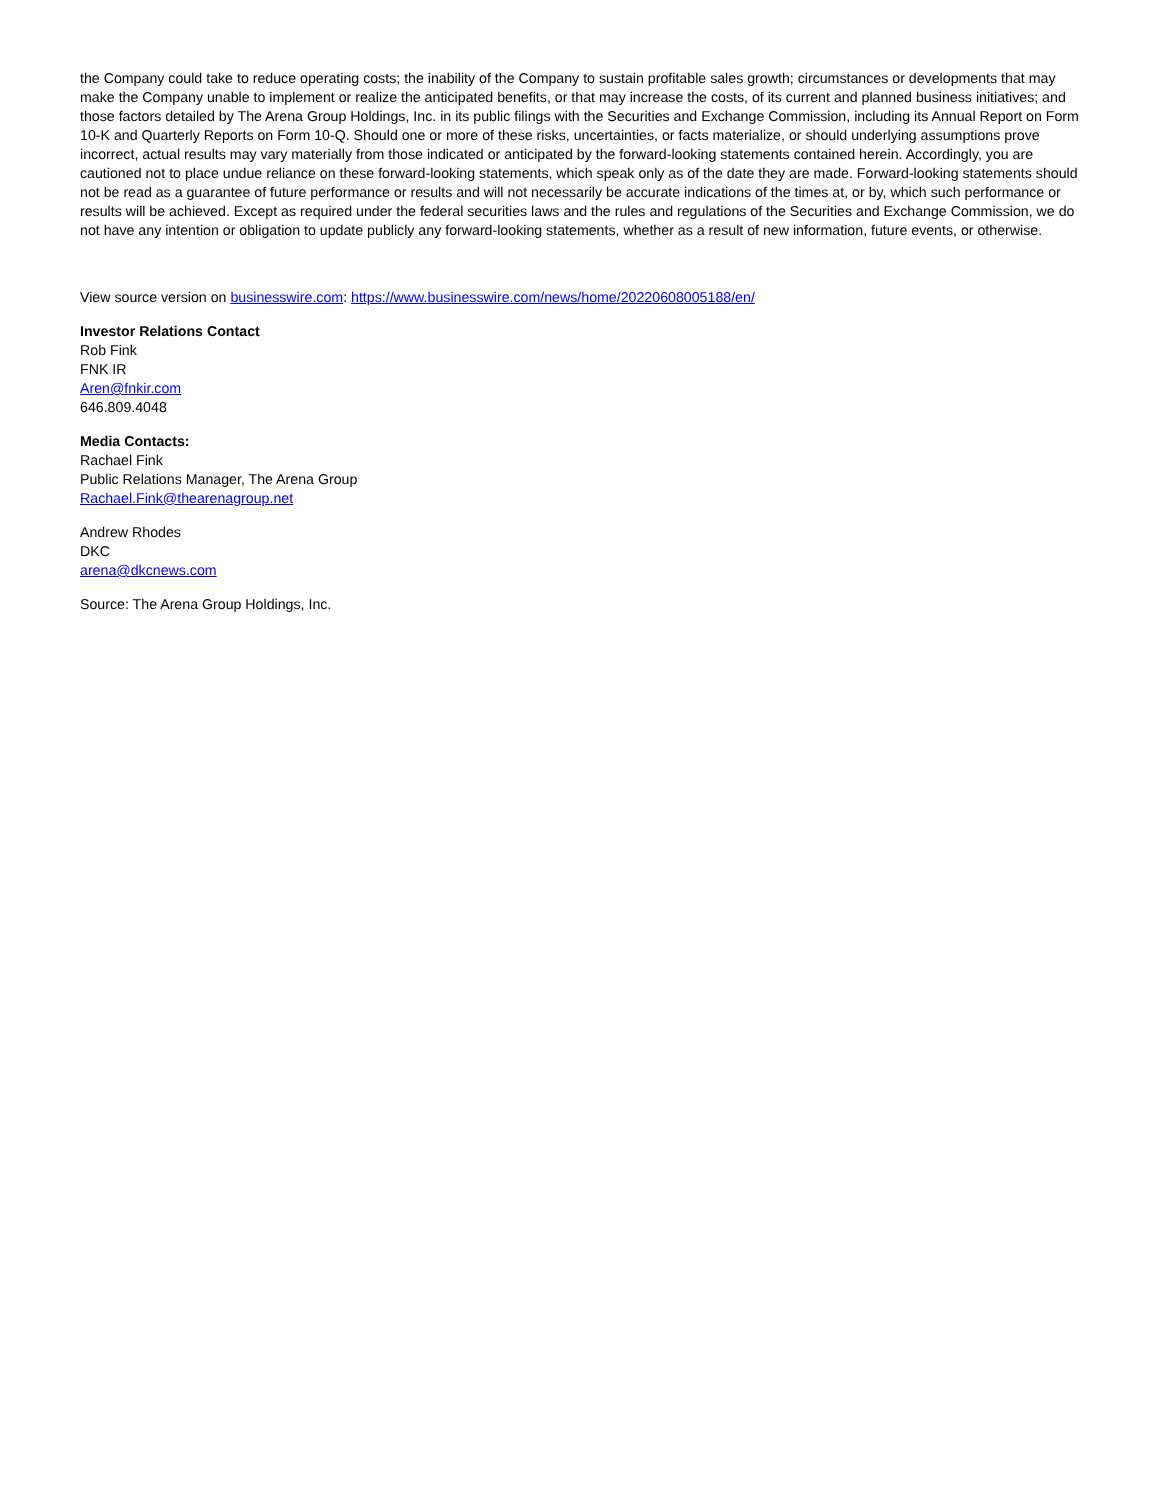the Company could take to reduce operating costs; the inability of the Company to sustain profitable sales growth; circumstances or developments that may make the Company unable to implement or realize the anticipated benefits, or that may increase the costs, of its current and planned business initiatives; and those factors detailed by The Arena Group Holdings, Inc. in its public filings with the Securities and Exchange Commission, including its Annual Report on Form 10-K and Quarterly Reports on Form 10-Q. Should one or more of these risks, uncertainties, or facts materialize, or should underlying assumptions prove incorrect, actual results may vary materially from those indicated or anticipated by the forward-looking statements contained herein. Accordingly, you are cautioned not to place undue reliance on these forward-looking statements, which speak only as of the date they are made. Forward-looking statements should not be read as a guarantee of future performance or results and will not necessarily be accurate indications of the times at, or by, which such performance or results will be achieved. Except as required under the federal securities laws and the rules and regulations of the Securities and Exchange Commission, we do not have any intention or obligation to update publicly any forward-looking statements, whether as a result of new information, future events, or otherwise.
View source version on businesswire.com: https://www.businesswire.com/news/home/20220608005188/en/
Investor Relations Contact
Rob Fink
FNK IR
Aren@fnkir.com
646.809.4048
Media Contacts:
Rachael Fink
Public Relations Manager, The Arena Group
Rachael.Fink@thearenagroup.net
Andrew Rhodes
DKC
arena@dkcnews.com
Source: The Arena Group Holdings, Inc.